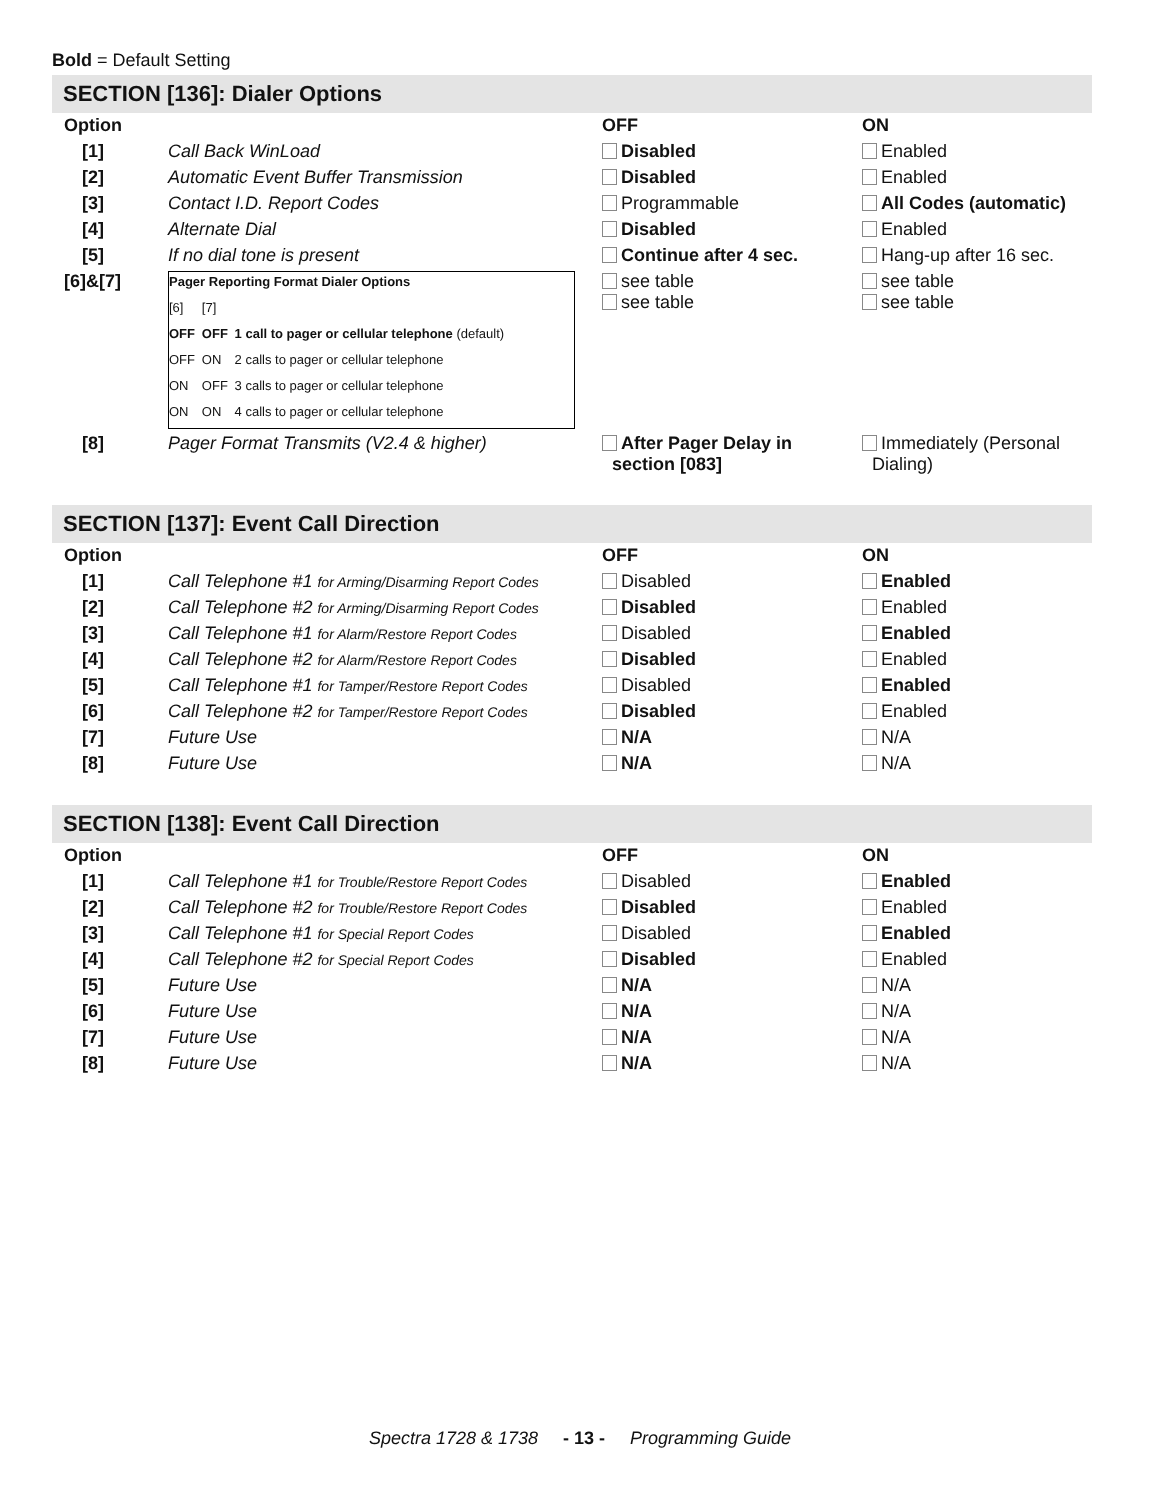Bold = Default Setting
SECTION [136]: Dialer Options
| Option | | OFF | ON |
| --- | --- | --- | --- |
| [1] | Call Back WinLoad | Disabled | Enabled |
| [2] | Automatic Event Buffer Transmission | Disabled | Enabled |
| [3] | Contact I.D. Report Codes | Programmable | All Codes (automatic) |
| [4] | Alternate Dial | Disabled | Enabled |
| [5] | If no dial tone is present | Continue after 4 sec. | Hang-up after 16 sec. |
| [6]&[7] | / Pager Reporting Format Dialer Options / / / / [6] / [7] / / / OFF / OFF / 1 call to pager or cellular telephone (default) / / OFF / ON / 2 calls to pager or cellular telephone / / ON / OFF / 3 calls to pager or cellular telephone / / ON / ON / 4 calls to pager or cellular telephone / | see table see table | see table see table |
| [8] | Pager Format Transmits (V2.4 & higher) | After Pager Delay in section [083] | Immediately (Personal Dialing) |
SECTION [137]: Event Call Direction
| Option | | OFF | ON |
| --- | --- | --- | --- |
| [1] | Call Telephone #1 for Arming/Disarming Report Codes | Disabled | Enabled |
| [2] | Call Telephone #2 for Arming/Disarming Report Codes | Disabled | Enabled |
| [3] | Call Telephone #1 for Alarm/Restore Report Codes | Disabled | Enabled |
| [4] | Call Telephone #2 for Alarm/Restore Report Codes | Disabled | Enabled |
| [5] | Call Telephone #1 for Tamper/Restore Report Codes | Disabled | Enabled |
| [6] | Call Telephone #2 for Tamper/Restore Report Codes | Disabled | Enabled |
| [7] | Future Use | N/A | N/A |
| [8] | Future Use | N/A | N/A |
SECTION [138]: Event Call Direction
| Option | | OFF | ON |
| --- | --- | --- | --- |
| [1] | Call Telephone #1 for Trouble/Restore Report Codes | Disabled | Enabled |
| [2] | Call Telephone #2 for Trouble/Restore Report Codes | Disabled | Enabled |
| [3] | Call Telephone #1 for Special Report Codes | Disabled | Enabled |
| [4] | Call Telephone #2 for Special Report Codes | Disabled | Enabled |
| [5] | Future Use | N/A | N/A |
| [6] | Future Use | N/A | N/A |
| [7] | Future Use | N/A | N/A |
| [8] | Future Use | N/A | N/A |
Spectra 1728 & 1738 - 13 - Programming Guide